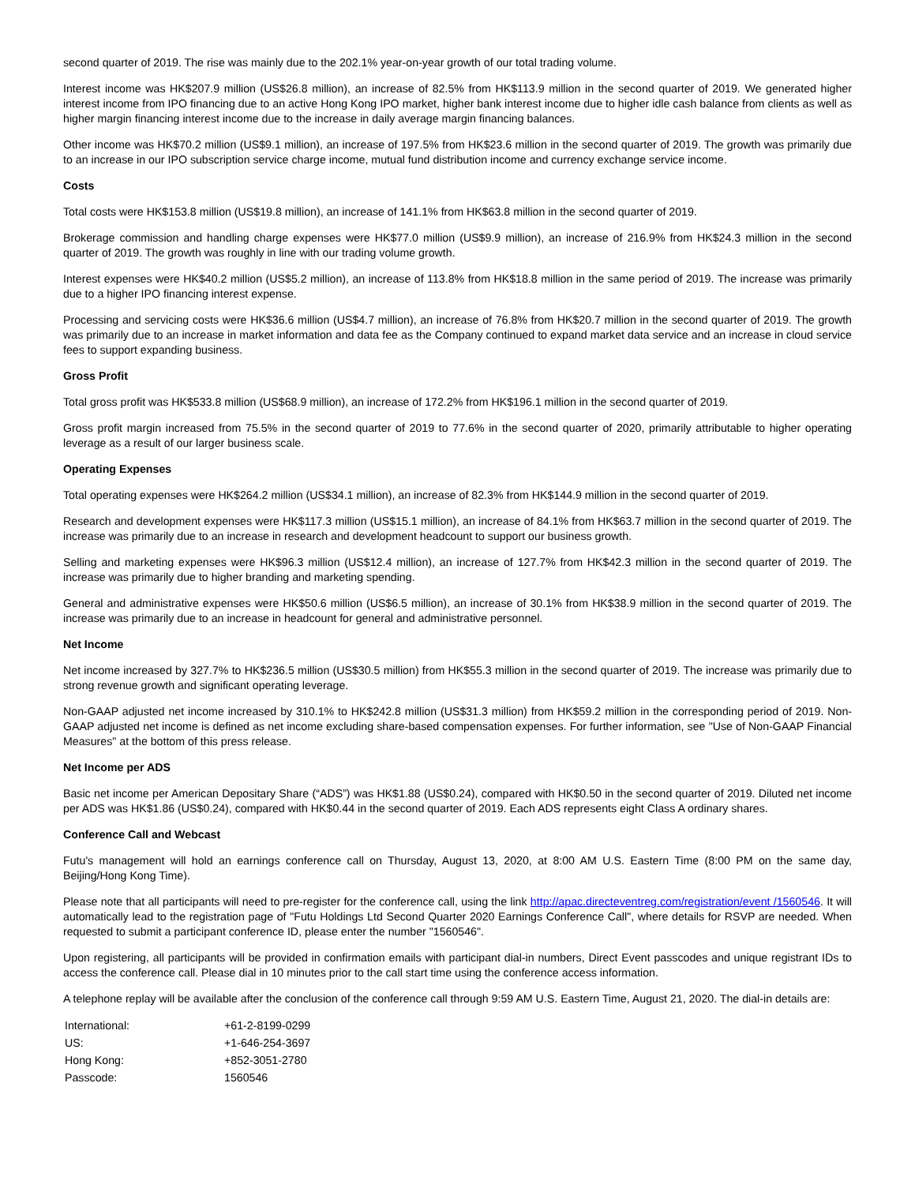second quarter of 2019. The rise was mainly due to the 202.1% year-on-year growth of our total trading volume.
Interest income was HK$207.9 million (US$26.8 million), an increase of 82.5% from HK$113.9 million in the second quarter of 2019. We generated higher interest income from IPO financing due to an active Hong Kong IPO market, higher bank interest income due to higher idle cash balance from clients as well as higher margin financing interest income due to the increase in daily average margin financing balances.
Other income was HK$70.2 million (US$9.1 million), an increase of 197.5% from HK$23.6 million in the second quarter of 2019. The growth was primarily due to an increase in our IPO subscription service charge income, mutual fund distribution income and currency exchange service income.
Costs
Total costs were HK$153.8 million (US$19.8 million), an increase of 141.1% from HK$63.8 million in the second quarter of 2019.
Brokerage commission and handling charge expenses were HK$77.0 million (US$9.9 million), an increase of 216.9% from HK$24.3 million in the second quarter of 2019. The growth was roughly in line with our trading volume growth.
Interest expenses were HK$40.2 million (US$5.2 million), an increase of 113.8% from HK$18.8 million in the same period of 2019. The increase was primarily due to a higher IPO financing interest expense.
Processing and servicing costs were HK$36.6 million (US$4.7 million), an increase of 76.8% from HK$20.7 million in the second quarter of 2019. The growth was primarily due to an increase in market information and data fee as the Company continued to expand market data service and an increase in cloud service fees to support expanding business.
Gross Profit
Total gross profit was HK$533.8 million (US$68.9 million), an increase of 172.2% from HK$196.1 million in the second quarter of 2019.
Gross profit margin increased from 75.5% in the second quarter of 2019 to 77.6% in the second quarter of 2020, primarily attributable to higher operating leverage as a result of our larger business scale.
Operating Expenses
Total operating expenses were HK$264.2 million (US$34.1 million), an increase of 82.3% from HK$144.9 million in the second quarter of 2019.
Research and development expenses were HK$117.3 million (US$15.1 million), an increase of 84.1% from HK$63.7 million in the second quarter of 2019. The increase was primarily due to an increase in research and development headcount to support our business growth.
Selling and marketing expenses were HK$96.3 million (US$12.4 million), an increase of 127.7% from HK$42.3 million in the second quarter of 2019. The increase was primarily due to higher branding and marketing spending.
General and administrative expenses were HK$50.6 million (US$6.5 million), an increase of 30.1% from HK$38.9 million in the second quarter of 2019. The increase was primarily due to an increase in headcount for general and administrative personnel.
Net Income
Net income increased by 327.7% to HK$236.5 million (US$30.5 million) from HK$55.3 million in the second quarter of 2019. The increase was primarily due to strong revenue growth and significant operating leverage.
Non-GAAP adjusted net income increased by 310.1% to HK$242.8 million (US$31.3 million) from HK$59.2 million in the corresponding period of 2019. Non-GAAP adjusted net income is defined as net income excluding share-based compensation expenses. For further information, see "Use of Non-GAAP Financial Measures" at the bottom of this press release.
Net Income per ADS
Basic net income per American Depositary Share (“ADS”) was HK$1.88 (US$0.24), compared with HK$0.50 in the second quarter of 2019. Diluted net income per ADS was HK$1.86 (US$0.24), compared with HK$0.44 in the second quarter of 2019. Each ADS represents eight Class A ordinary shares.
Conference Call and Webcast
Futu's management will hold an earnings conference call on Thursday, August 13, 2020, at 8:00 AM U.S. Eastern Time (8:00 PM on the same day, Beijing/Hong Kong Time).
Please note that all participants will need to pre-register for the conference call, using the link http://apac.directeventreg.com/registration/event /1560546. It will automatically lead to the registration page of "Futu Holdings Ltd Second Quarter 2020 Earnings Conference Call", where details for RSVP are needed. When requested to submit a participant conference ID, please enter the number "1560546".
Upon registering, all participants will be provided in confirmation emails with participant dial-in numbers, Direct Event passcodes and unique registrant IDs to access the conference call. Please dial in 10 minutes prior to the call start time using the conference access information.
A telephone replay will be available after the conclusion of the conference call through 9:59 AM U.S. Eastern Time, August 21, 2020. The dial-in details are:
| International: | +61-2-8199-0299 |
| US: | +1-646-254-3697 |
| Hong Kong: | +852-3051-2780 |
| Passcode: | 1560546 |